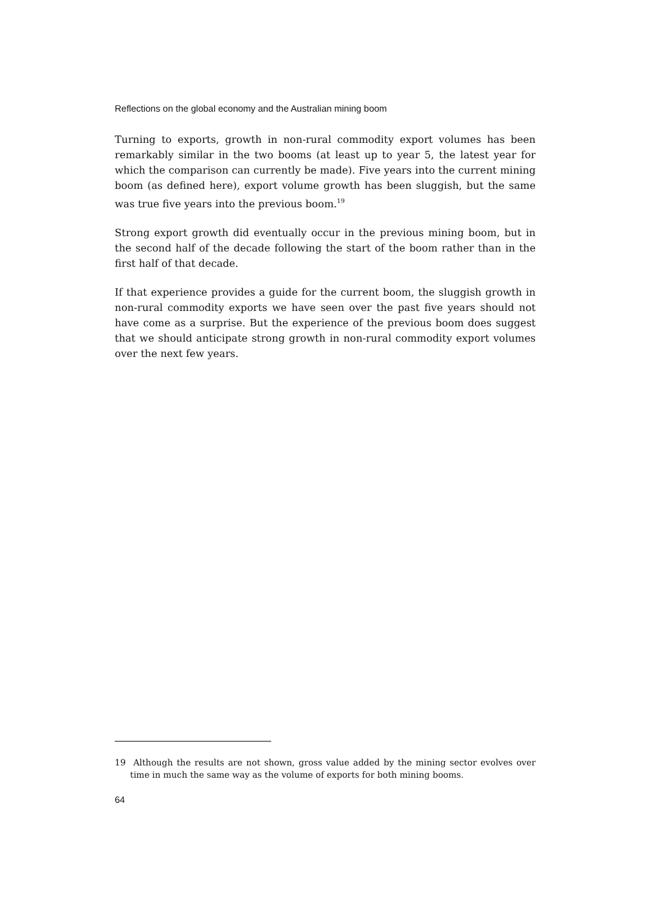Reflections on the global economy and the Australian mining boom
Turning to exports, growth in non-rural commodity export volumes has been remarkably similar in the two booms (at least up to year 5, the latest year for which the comparison can currently be made). Five years into the current mining boom (as defined here), export volume growth has been sluggish, but the same was true five years into the previous boom.<sup>19</sup>
Strong export growth did eventually occur in the previous mining boom, but in the second half of the decade following the start of the boom rather than in the first half of that decade.
If that experience provides a guide for the current boom, the sluggish growth in non-rural commodity exports we have seen over the past five years should not have come as a surprise. But the experience of the previous boom does suggest that we should anticipate strong growth in non-rural commodity export volumes over the next few years.
19 Although the results are not shown, gross value added by the mining sector evolves over time in much the same way as the volume of exports for both mining booms.
64